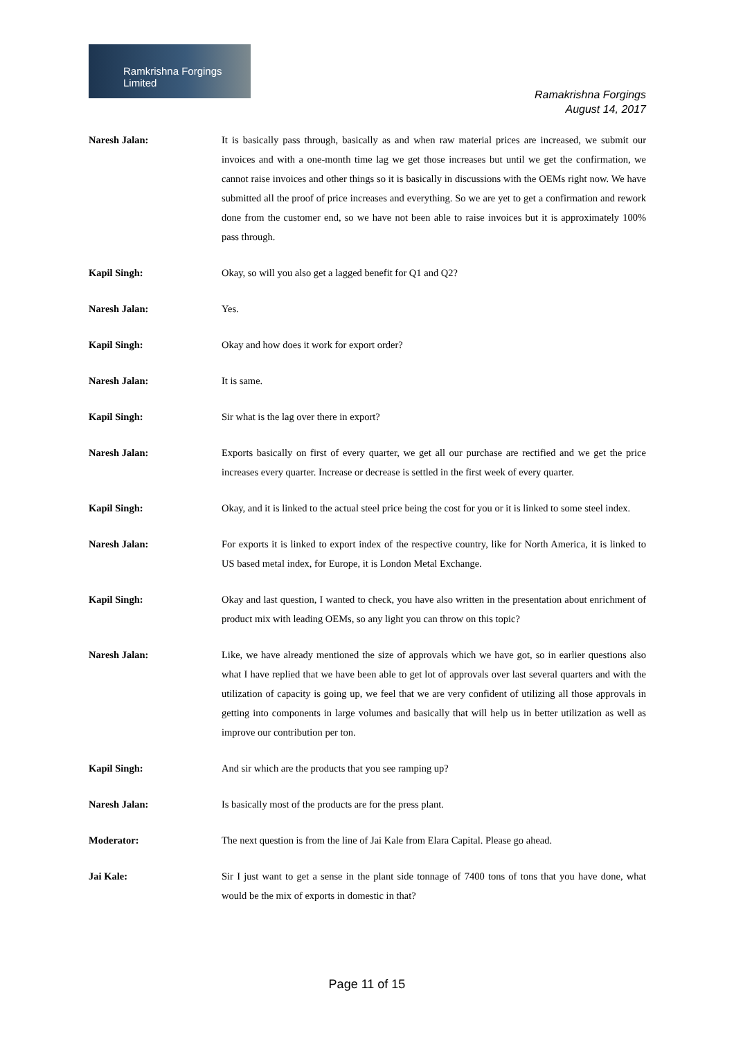Ramkrishna Forgings Limited
Ramakrishna Forgings
August 14, 2017
Naresh Jalan: It is basically pass through, basically as and when raw material prices are increased, we submit our invoices and with a one-month time lag we get those increases but until we get the confirmation, we cannot raise invoices and other things so it is basically in discussions with the OEMs right now. We have submitted all the proof of price increases and everything. So we are yet to get a confirmation and rework done from the customer end, so we have not been able to raise invoices but it is approximately 100% pass through.
Kapil Singh: Okay, so will you also get a lagged benefit for Q1 and Q2?
Naresh Jalan: Yes.
Kapil Singh: Okay and how does it work for export order?
Naresh Jalan: It is same.
Kapil Singh: Sir what is the lag over there in export?
Naresh Jalan: Exports basically on first of every quarter, we get all our purchase are rectified and we get the price increases every quarter. Increase or decrease is settled in the first week of every quarter.
Kapil Singh: Okay, and it is linked to the actual steel price being the cost for you or it is linked to some steel index.
Naresh Jalan: For exports it is linked to export index of the respective country, like for North America, it is linked to US based metal index, for Europe, it is London Metal Exchange.
Kapil Singh: Okay and last question, I wanted to check, you have also written in the presentation about enrichment of product mix with leading OEMs, so any light you can throw on this topic?
Naresh Jalan: Like, we have already mentioned the size of approvals which we have got, so in earlier questions also what I have replied that we have been able to get lot of approvals over last several quarters and with the utilization of capacity is going up, we feel that we are very confident of utilizing all those approvals in getting into components in large volumes and basically that will help us in better utilization as well as improve our contribution per ton.
Kapil Singh: And sir which are the products that you see ramping up?
Naresh Jalan: Is basically most of the products are for the press plant.
Moderator: The next question is from the line of Jai Kale from Elara Capital. Please go ahead.
Jai Kale: Sir I just want to get a sense in the plant side tonnage of 7400 tons of tons that you have done, what would be the mix of exports in domestic in that?
Page 11 of 15